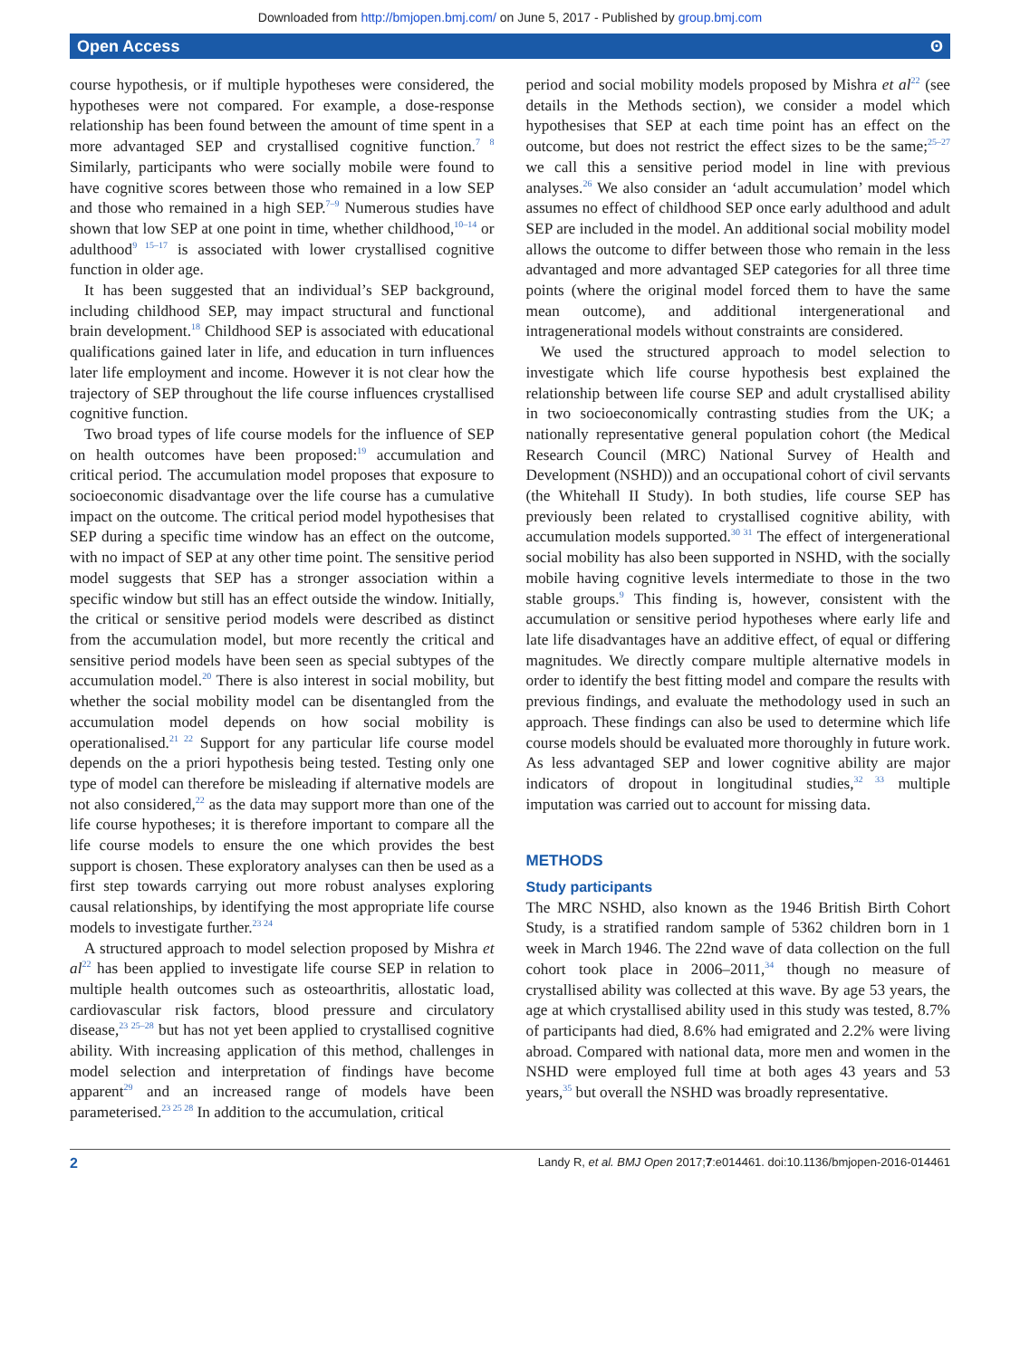Downloaded from http://bmjopen.bmj.com/ on June 5, 2017 - Published by group.bmj.com
Open Access ʘ
course hypothesis, or if multiple hypotheses were considered, the hypotheses were not compared. For example, a dose-response relationship has been found between the amount of time spent in a more advantaged SEP and crystallised cognitive function.<sup>7 8</sup> Similarly, participants who were socially mobile were found to have cognitive scores between those who remained in a low SEP and those who remained in a high SEP.<sup>7–9</sup> Numerous studies have shown that low SEP at one point in time, whether childhood,<sup>10–14</sup> or adulthood<sup>9 15–17</sup> is associated with lower crystallised cognitive function in older age.
It has been suggested that an individual’s SEP background, including childhood SEP, may impact structural and functional brain development.<sup>18</sup> Childhood SEP is associated with educational qualifications gained later in life, and education in turn influences later life employment and income. However it is not clear how the trajectory of SEP throughout the life course influences crystallised cognitive function.
Two broad types of life course models for the influence of SEP on health outcomes have been proposed:<sup>19</sup> accumulation and critical period. The accumulation model proposes that exposure to socioeconomic disadvantage over the life course has a cumulative impact on the outcome. The critical period model hypothesises that SEP during a specific time window has an effect on the outcome, with no impact of SEP at any other time point. The sensitive period model suggests that SEP has a stronger association within a specific window but still has an effect outside the window. Initially, the critical or sensitive period models were described as distinct from the accumulation model, but more recently the critical and sensitive period models have been seen as special subtypes of the accumulation model.<sup>20</sup> There is also interest in social mobility, but whether the social mobility model can be disentangled from the accumulation model depends on how social mobility is operationalised.<sup>21 22</sup> Support for any particular life course model depends on the a priori hypothesis being tested. Testing only one type of model can therefore be misleading if alternative models are not also considered,<sup>22</sup> as the data may support more than one of the life course hypotheses; it is therefore important to compare all the life course models to ensure the one which provides the best support is chosen. These exploratory analyses can then be used as a first step towards carrying out more robust analyses exploring causal relationships, by identifying the most appropriate life course models to investigate further.<sup>23 24</sup>
A structured approach to model selection proposed by Mishra et al<sup>22</sup> has been applied to investigate life course SEP in relation to multiple health outcomes such as osteoarthritis, allostatic load, cardiovascular risk factors, blood pressure and circulatory disease,<sup>23 25–28</sup> but has not yet been applied to crystallised cognitive ability. With increasing application of this method, challenges in model selection and interpretation of findings have become apparent<sup>29</sup> and an increased range of models have been parameterised.<sup>23 25 28</sup> In addition to the accumulation, critical
period and social mobility models proposed by Mishra et al<sup>22</sup> (see details in the Methods section), we consider a model which hypothesises that SEP at each time point has an effect on the outcome, but does not restrict the effect sizes to be the same;<sup>25–27</sup> we call this a sensitive period model in line with previous analyses.<sup>26</sup> We also consider an ‘adult accumulation’ model which assumes no effect of childhood SEP once early adulthood and adult SEP are included in the model. An additional social mobility model allows the outcome to differ between those who remain in the less advantaged and more advantaged SEP categories for all three time points (where the original model forced them to have the same mean outcome), and additional intergenerational and intragenerational models without constraints are considered.
We used the structured approach to model selection to investigate which life course hypothesis best explained the relationship between life course SEP and adult crystallised ability in two socioeconomically contrasting studies from the UK; a nationally representative general population cohort (the Medical Research Council (MRC) National Survey of Health and Development (NSHD)) and an occupational cohort of civil servants (the Whitehall II Study). In both studies, life course SEP has previously been related to crystallised cognitive ability, with accumulation models supported.<sup>30 31</sup> The effect of intergenerational social mobility has also been supported in NSHD, with the socially mobile having cognitive levels intermediate to those in the two stable groups.<sup>9</sup> This finding is, however, consistent with the accumulation or sensitive period hypotheses where early life and late life disadvantages have an additive effect, of equal or differing magnitudes. We directly compare multiple alternative models in order to identify the best fitting model and compare the results with previous findings, and evaluate the methodology used in such an approach. These findings can also be used to determine which life course models should be evaluated more thoroughly in future work. As less advantaged SEP and lower cognitive ability are major indicators of dropout in longitudinal studies,<sup>32 33</sup> multiple imputation was carried out to account for missing data.
METHODS
Study participants
The MRC NSHD, also known as the 1946 British Birth Cohort Study, is a stratified random sample of 5362 children born in 1 week in March 1946. The 22nd wave of data collection on the full cohort took place in 2006–2011,<sup>34</sup> though no measure of crystallised ability was collected at this wave. By age 53 years, the age at which crystallised ability used in this study was tested, 8.7% of participants had died, 8.6% had emigrated and 2.2% were living abroad. Compared with national data, more men and women in the NSHD were employed full time at both ages 43 years and 53 years,<sup>35</sup> but overall the NSHD was broadly representative.
2 Landy R, et al. BMJ Open 2017;7:e014461. doi:10.1136/bmjopen-2016-014461